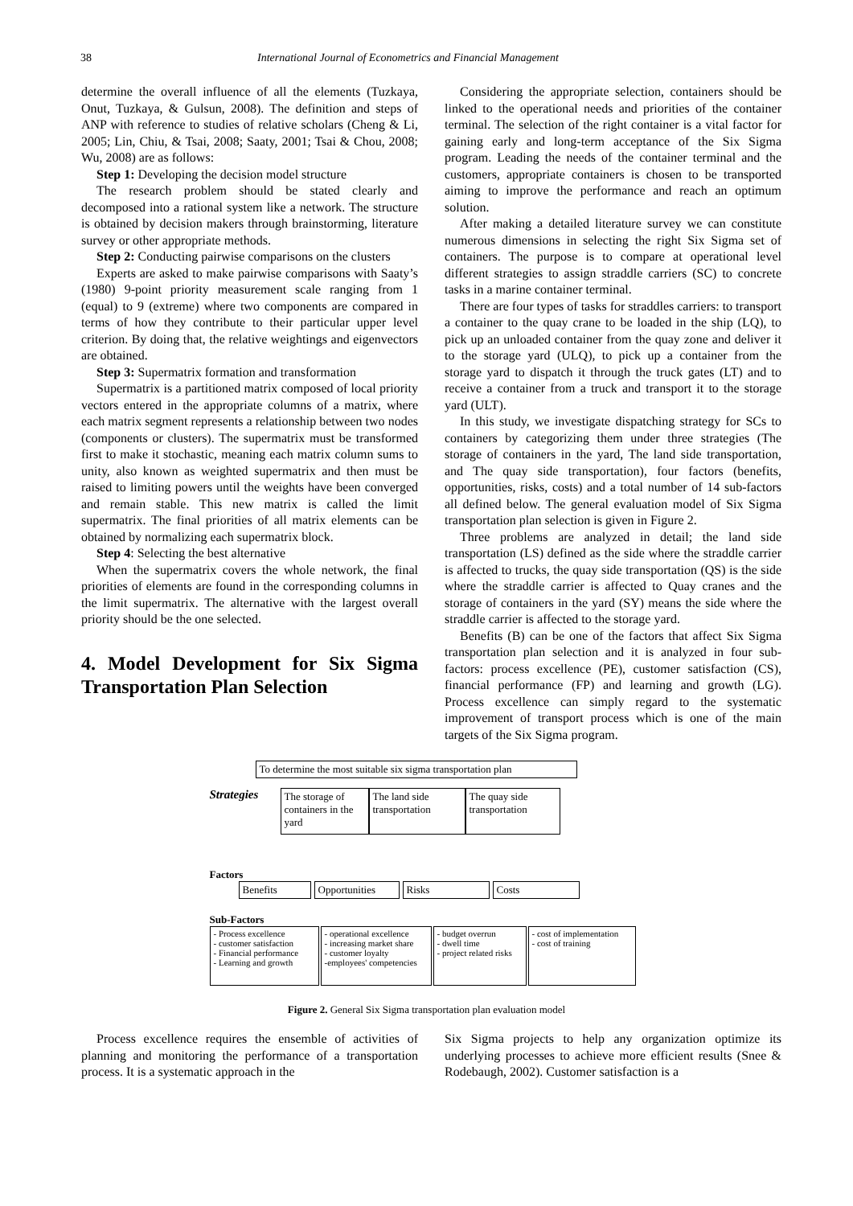38 International Journal of Econometrics and Financial Management
determine the overall influence of all the elements (Tuzkaya, Onut, Tuzkaya, & Gulsun, 2008). The definition and steps of ANP with reference to studies of relative scholars (Cheng & Li, 2005; Lin, Chiu, & Tsai, 2008; Saaty, 2001; Tsai & Chou, 2008; Wu, 2008) are as follows:
Step 1: Developing the decision model structure
The research problem should be stated clearly and decomposed into a rational system like a network. The structure is obtained by decision makers through brainstorming, literature survey or other appropriate methods.
Step 2: Conducting pairwise comparisons on the clusters
Experts are asked to make pairwise comparisons with Saaty’s (1980) 9-point priority measurement scale ranging from 1 (equal) to 9 (extreme) where two components are compared in terms of how they contribute to their particular upper level criterion. By doing that, the relative weightings and eigenvectors are obtained.
Step 3: Supermatrix formation and transformation
Supermatrix is a partitioned matrix composed of local priority vectors entered in the appropriate columns of a matrix, where each matrix segment represents a relationship between two nodes (components or clusters). The supermatrix must be transformed first to make it stochastic, meaning each matrix column sums to unity, also known as weighted supermatrix and then must be raised to limiting powers until the weights have been converged and remain stable. This new matrix is called the limit supermatrix. The final priorities of all matrix elements can be obtained by normalizing each supermatrix block.
Step 4: Selecting the best alternative
When the supermatrix covers the whole network, the final priorities of elements are found in the corresponding columns in the limit supermatrix. The alternative with the largest overall priority should be the one selected.
4. Model Development for Six Sigma Transportation Plan Selection
Considering the appropriate selection, containers should be linked to the operational needs and priorities of the container terminal. The selection of the right container is a vital factor for gaining early and long-term acceptance of the Six Sigma program. Leading the needs of the container terminal and the customers, appropriate containers is chosen to be transported aiming to improve the performance and reach an optimum solution.
After making a detailed literature survey we can constitute numerous dimensions in selecting the right Six Sigma set of containers. The purpose is to compare at operational level different strategies to assign straddle carriers (SC) to concrete tasks in a marine container terminal.
There are four types of tasks for straddles carriers: to transport a container to the quay crane to be loaded in the ship (LQ), to pick up an unloaded container from the quay zone and deliver it to the storage yard (ULQ), to pick up a container from the storage yard to dispatch it through the truck gates (LT) and to receive a container from a truck and transport it to the storage yard (ULT).
In this study, we investigate dispatching strategy for SCs to containers by categorizing them under three strategies (The storage of containers in the yard, The land side transportation, and The quay side transportation), four factors (benefits, opportunities, risks, costs) and a total number of 14 sub-factors all defined below. The general evaluation model of Six Sigma transportation plan selection is given in Figure 2.
Three problems are analyzed in detail; the land side transportation (LS) defined as the side where the straddle carrier is affected to trucks, the quay side transportation (QS) is the side where the straddle carrier is affected to Quay cranes and the storage of containers in the yard (SY) means the side where the straddle carrier is affected to the storage yard.
Benefits (B) can be one of the factors that affect Six Sigma transportation plan selection and it is analyzed in four sub-factors: process excellence (PE), customer satisfaction (CS), financial performance (FP) and learning and growth (LG). Process excellence can simply regard to the systematic improvement of transport process which is one of the main targets of the Six Sigma program.
To determine the most suitable six sigma transportation plan
Strategies
The storage of containers in the yard
The land side transportation
The quay side transportation
Factors
Benefits Opportunities
Risks Costs
Sub-Factors
- Process excellence
- customer satisfaction
- Financial performance
- Learning and growth
- operational excellence
- increasing market share
- customer loyalty
-employees' competencies
- budget overrun
- dwell time
- project related risks
- cost of implementation
- cost of training
Figure 2. General Six Sigma transportation plan evaluation model
Process excellence requires the ensemble of activities of planning and monitoring the performance of a transportation process. It is a systematic approach in the
Six Sigma projects to help any organization optimize its underlying processes to achieve more efficient results (Snee & Rodebaugh, 2002). Customer satisfaction is a